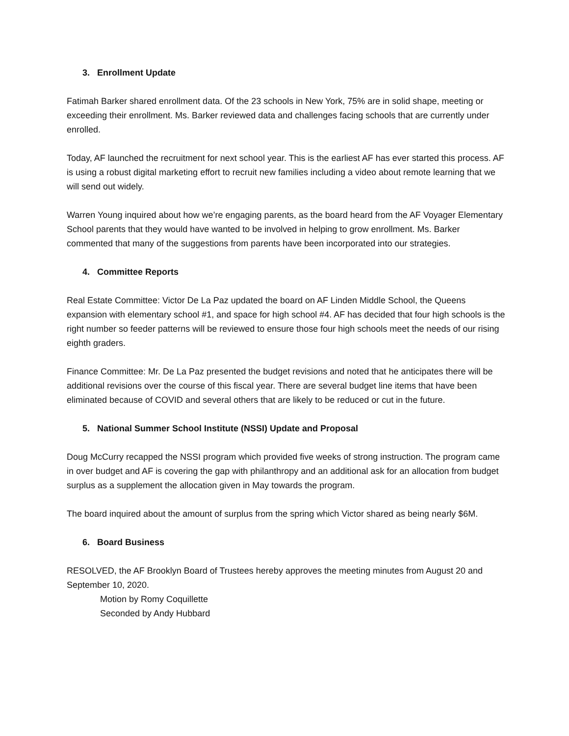3. Enrollment Update
Fatimah Barker shared enrollment data. Of the 23 schools in New York, 75% are in solid shape, meeting or exceeding their enrollment. Ms. Barker reviewed data and challenges facing schools that are currently under enrolled.
Today, AF launched the recruitment for next school year. This is the earliest AF has ever started this process. AF is using a robust digital marketing effort to recruit new families including a video about remote learning that we will send out widely.
Warren Young inquired about how we’re engaging parents, as the board heard from the AF Voyager Elementary School parents that they would have wanted to be involved in helping to grow enrollment. Ms. Barker commented that many of the suggestions from parents have been incorporated into our strategies.
4. Committee Reports
Real Estate Committee: Victor De La Paz updated the board on AF Linden Middle School, the Queens expansion with elementary school #1, and space for high school #4. AF has decided that four high schools is the right number so feeder patterns will be reviewed to ensure those four high schools meet the needs of our rising eighth graders.
Finance Committee: Mr. De La Paz presented the budget revisions and noted that he anticipates there will be additional revisions over the course of this fiscal year. There are several budget line items that have been eliminated because of COVID and several others that are likely to be reduced or cut in the future.
5. National Summer School Institute (NSSI) Update and Proposal
Doug McCurry recapped the NSSI program which provided five weeks of strong instruction. The program came in over budget and AF is covering the gap with philanthropy and an additional ask for an allocation from budget surplus as a supplement the allocation given in May towards the program.
The board inquired about the amount of surplus from the spring which Victor shared as being nearly $6M.
6. Board Business
RESOLVED, the AF Brooklyn Board of Trustees hereby approves the meeting minutes from August 20 and September 10, 2020.
Motion by Romy Coquillette
Seconded by Andy Hubbard